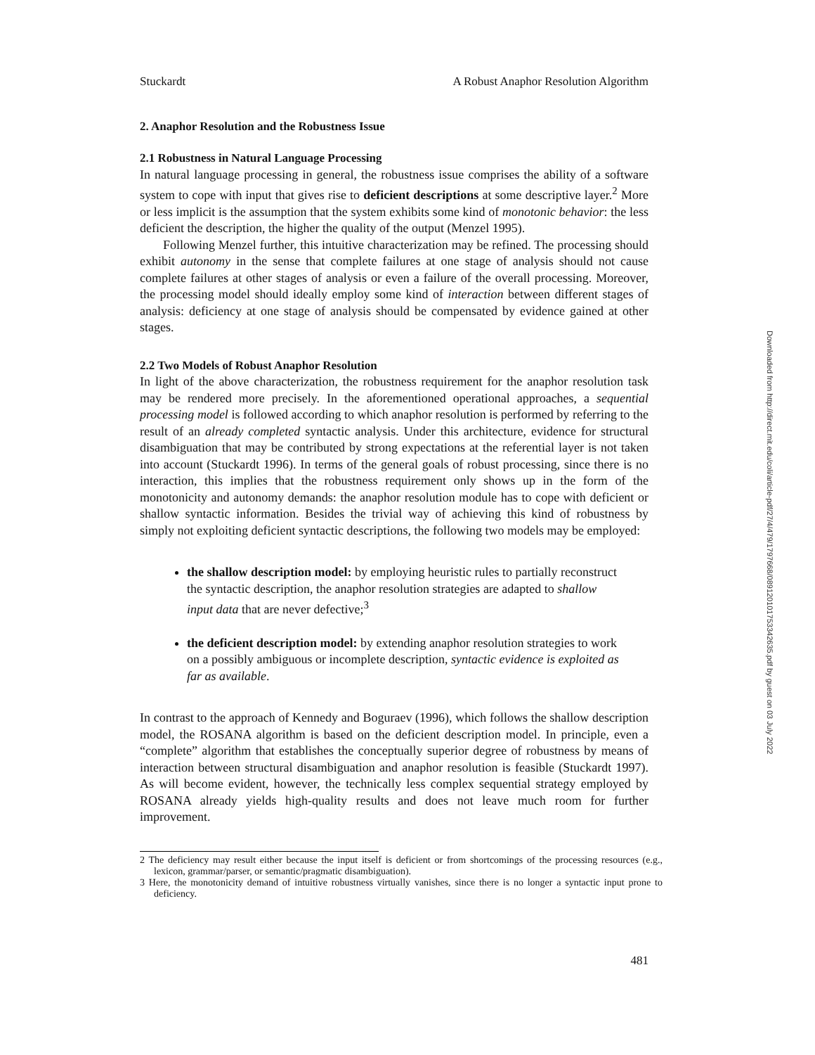Stuckardt A Robust Anaphor Resolution Algorithm
2. Anaphor Resolution and the Robustness Issue
2.1 Robustness in Natural Language Processing
In natural language processing in general, the robustness issue comprises the ability of a software system to cope with input that gives rise to deficient descriptions at some descriptive layer.<sup>2</sup> More or less implicit is the assumption that the system exhibits some kind of monotonic behavior: the less deficient the description, the higher the quality of the output (Menzel 1995).
Following Menzel further, this intuitive characterization may be refined. The processing should exhibit autonomy in the sense that complete failures at one stage of analysis should not cause complete failures at other stages of analysis or even a failure of the overall processing. Moreover, the processing model should ideally employ some kind of interaction between different stages of analysis: deficiency at one stage of analysis should be compensated by evidence gained at other stages.
2.2 Two Models of Robust Anaphor Resolution
In light of the above characterization, the robustness requirement for the anaphor resolution task may be rendered more precisely. In the aforementioned operational approaches, a sequential processing model is followed according to which anaphor resolution is performed by referring to the result of an already completed syntactic analysis. Under this architecture, evidence for structural disambiguation that may be contributed by strong expectations at the referential layer is not taken into account (Stuckardt 1996). In terms of the general goals of robust processing, since there is no interaction, this implies that the robustness requirement only shows up in the form of the monotonicity and autonomy demands: the anaphor resolution module has to cope with deficient or shallow syntactic information. Besides the trivial way of achieving this kind of robustness by simply not exploiting deficient syntactic descriptions, the following two models may be employed:
the shallow description model: by employing heuristic rules to partially reconstruct the syntactic description, the anaphor resolution strategies are adapted to shallow input data that are never defective;<sup>3</sup>
the deficient description model: by extending anaphor resolution strategies to work on a possibly ambiguous or incomplete description, syntactic evidence is exploited as far as available.
In contrast to the approach of Kennedy and Boguraev (1996), which follows the shallow description model, the ROSANA algorithm is based on the deficient description model. In principle, even a “complete” algorithm that establishes the conceptually superior degree of robustness by means of interaction between structural disambiguation and anaphor resolution is feasible (Stuckardt 1997). As will become evident, however, the technically less complex sequential strategy employed by ROSANA already yields high-quality results and does not leave much room for further improvement.
2 The deficiency may result either because the input itself is deficient or from shortcomings of the processing resources (e.g., lexicon, grammar/parser, or semantic/pragmatic disambiguation).
3 Here, the monotonicity demand of intuitive robustness virtually vanishes, since there is no longer a syntactic input prone to deficiency.
481
Downloaded from http://direct.mit.edu/coli/article-pdf/27/4/479/1797668/089120101753342635.pdf by guest on 03 July 2022